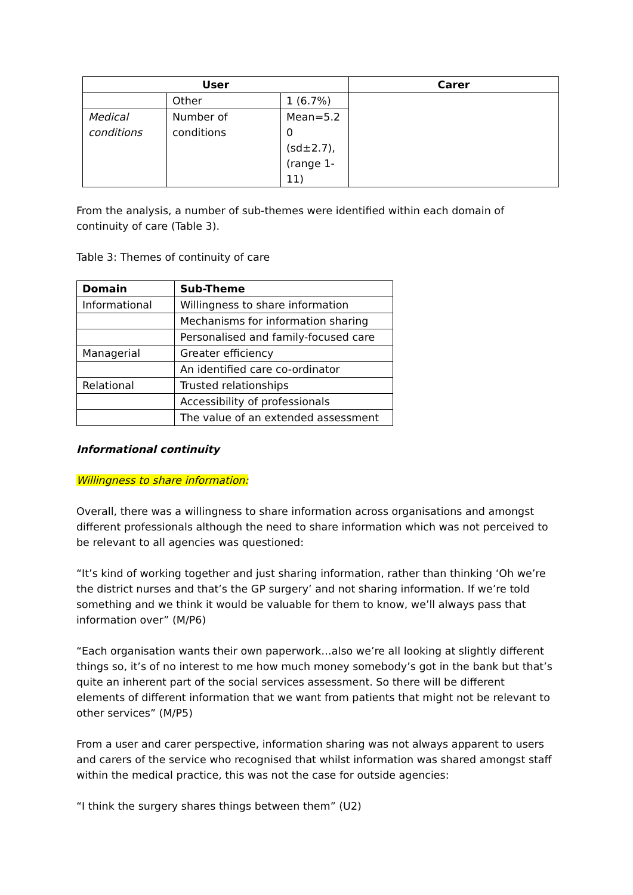| User | | | Carer |
| --- | --- | --- | --- |
| | Other | 1 (6.7%) | |
| Medical conditions | Number of conditions | Mean=5.2 0 (sd±2.7), (range 1-11) | |
From the analysis, a number of sub-themes were identified within each domain of continuity of care (Table 3).
Table 3: Themes of continuity of care
| Domain | Sub-Theme |
| --- | --- |
| Informational | Willingness to share information |
| | Mechanisms for information sharing |
| | Personalised and family-focused care |
| Managerial | Greater efficiency |
| | An identified care co-ordinator |
| Relational | Trusted relationships |
| | Accessibility of professionals |
| | The value of an extended assessment |
Informational continuity
Willingness to share information:
Overall, there was a willingness to share information across organisations and amongst different professionals although the need to share information which was not perceived to be relevant to all agencies was questioned:
“It’s kind of working together and just sharing information, rather than thinking ‘Oh we’re the district nurses and that’s the GP surgery’ and not sharing information. If we’re told something and we think it would be valuable for them to know, we’ll always pass that information over” (M/P6)
“Each organisation wants their own paperwork…also we’re all looking at slightly different things so, it’s of no interest to me how much money somebody’s got in the bank but that’s quite an inherent part of the social services assessment. So there will be different elements of different information that we want from patients that might not be relevant to other services” (M/P5)
From a user and carer perspective, information sharing was not always apparent to users and carers of the service who recognised that whilst information was shared amongst staff within the medical practice, this was not the case for outside agencies:
“I think the surgery shares things between them” (U2)